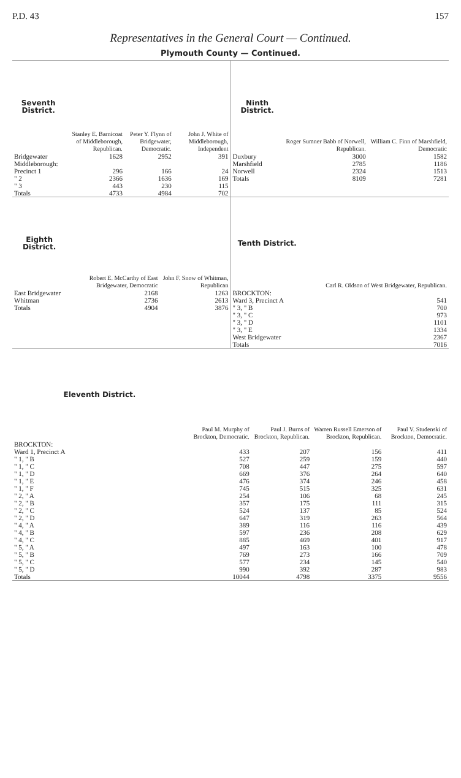P.D. 43 157
Representatives in the General Court — Continued.
Plymouth County — Continued.
| Seventh District. | Stanley E. Barnicoat of Middleborough, Republican. | Peter Y. Flynn of Bridgewater, Democratic. | John J. White of Middleborough, Independent |
| --- | --- | --- | --- |
| Bridgewater | 1628 | 2952 | 391 |
| Middleborough: | | | |
| Precinct 1 | 296 | 166 | 24 |
| " 2 | 2366 | 1636 | 169 |
| " 3 | 443 | 230 | 115 |
| Totals | 4733 | 4984 | 702 |
| Ninth District. | Roger Sumner Babb of Norwell, Republican. | William C. Finn of Marshfield, Democratic |
| --- | --- | --- |
| Duxbury | 3000 | 1582 |
| Marshfield | 2785 | 1186 |
| Norwell | 2324 | 1513 |
| Totals | 8109 | 7281 |
| Eighth District. | Robert E. McCarthy of East Bridgewater, Democratic | John F. Snow of Whitman, Republican |
| --- | --- | --- |
| East Bridgewater | 2168 | 1263 |
| Whitman | 2736 | 2613 |
| Totals | 4904 | 3876 |
| Tenth District. | Carl R. Oldson of West Bridgewater, Republican. |
| --- | --- |
| BROCKTON: | |
| Ward 3, Precinct A | 541 |
| " 3, " B | 700 |
| " 3, " C | 973 |
| " 3, " D | 1101 |
| " 3, " E | 1334 |
| West Bridgewater | 2367 |
| Totals | 7016 |
| Eleventh District. | Paul M. Murphy of Brockton, Democratic. | Paul J. Burns of Brockton, Republican. | Warren Russell Emerson of Brockton, Republican. | Paul V. Studenski of Brockton, Democratic. |
| --- | --- | --- | --- | --- |
| BROCKTON: | | | | |
| Ward 1, Precinct A | 433 | 207 | 156 | 411 |
| " 1, " B | 527 | 259 | 159 | 440 |
| " 1, " C | 708 | 447 | 275 | 597 |
| " 1, " D | 669 | 376 | 264 | 640 |
| " 1, " E | 476 | 374 | 246 | 458 |
| " 1, " F | 745 | 515 | 325 | 631 |
| " 2, " A | 254 | 106 | 68 | 245 |
| " 2, " B | 357 | 175 | 111 | 315 |
| " 2, " C | 524 | 137 | 85 | 524 |
| " 2, " D | 647 | 319 | 263 | 564 |
| " 4, " A | 389 | 116 | 116 | 439 |
| " 4, " B | 597 | 236 | 208 | 629 |
| " 4, " C | 885 | 469 | 401 | 917 |
| " 5, " A | 497 | 163 | 100 | 478 |
| " 5, " B | 769 | 273 | 166 | 709 |
| " 5, " C | 577 | 234 | 145 | 540 |
| " 5, " D | 990 | 392 | 287 | 983 |
| Totals | 10044 | 4798 | 3375 | 9556 |